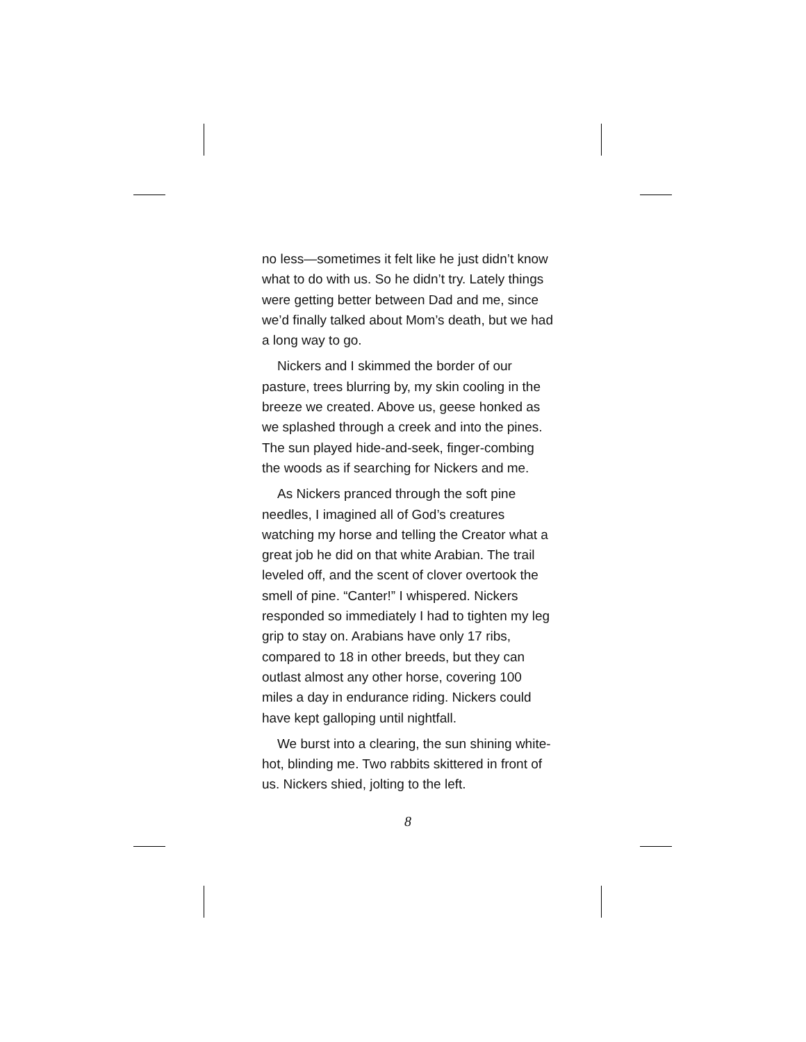no less—sometimes it felt like he just didn’t know what to do with us. So he didn’t try. Lately things were getting better between Dad and me, since we’d finally talked about Mom’s death, but we had a long way to go.
Nickers and I skimmed the border of our pasture, trees blurring by, my skin cooling in the breeze we created. Above us, geese honked as we splashed through a creek and into the pines. The sun played hide-and-seek, finger-combing the woods as if searching for Nickers and me.
As Nickers pranced through the soft pine needles, I imagined all of God’s creatures watching my horse and telling the Creator what a great job he did on that white Arabian. The trail leveled off, and the scent of clover overtook the smell of pine. “Canter!” I whispered. Nickers responded so immediately I had to tighten my leg grip to stay on. Arabians have only 17 ribs, compared to 18 in other breeds, but they can outlast almost any other horse, covering 100 miles a day in endurance riding. Nickers could have kept galloping until nightfall.
We burst into a clearing, the sun shining white-hot, blinding me. Two rabbits skittered in front of us. Nickers shied, jolting to the left.
8